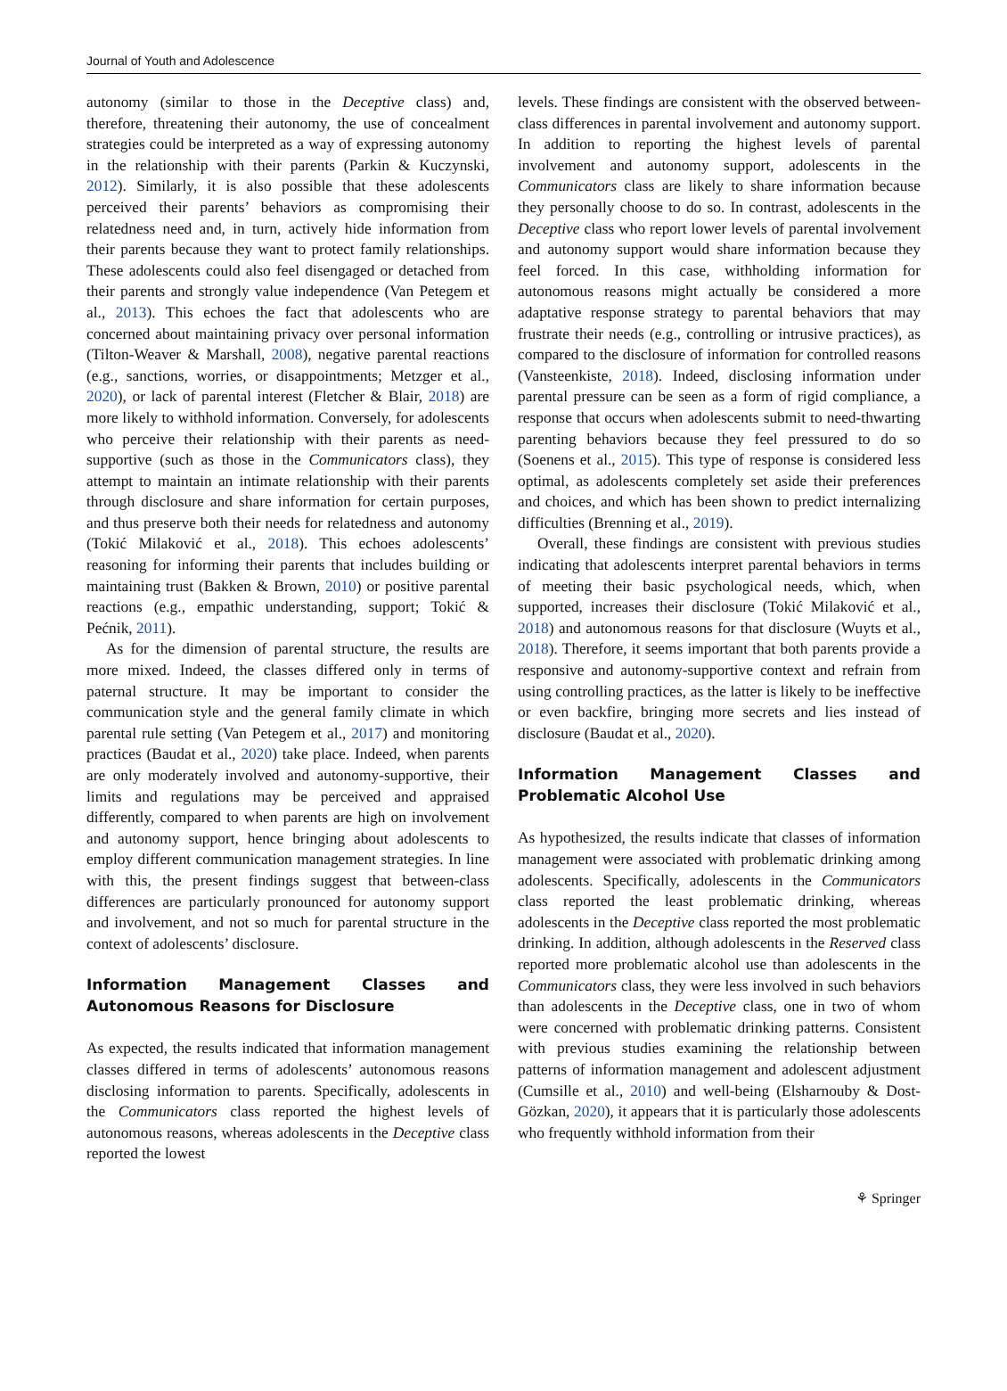Journal of Youth and Adolescence
autonomy (similar to those in the Deceptive class) and, therefore, threatening their autonomy, the use of concealment strategies could be interpreted as a way of expressing autonomy in the relationship with their parents (Parkin & Kuczynski, 2012). Similarly, it is also possible that these adolescents perceived their parents’ behaviors as compromising their relatedness need and, in turn, actively hide information from their parents because they want to protect family relationships. These adolescents could also feel disengaged or detached from their parents and strongly value independence (Van Petegem et al., 2013). This echoes the fact that adolescents who are concerned about maintaining privacy over personal information (Tilton-Weaver & Marshall, 2008), negative parental reactions (e.g., sanctions, worries, or disappointments; Metzger et al., 2020), or lack of parental interest (Fletcher & Blair, 2018) are more likely to withhold information. Conversely, for adolescents who perceive their relationship with their parents as need-supportive (such as those in the Communicators class), they attempt to maintain an intimate relationship with their parents through disclosure and share information for certain purposes, and thus preserve both their needs for relatedness and autonomy (Tokić Milaković et al., 2018). This echoes adolescents’ reasoning for informing their parents that includes building or maintaining trust (Bakken & Brown, 2010) or positive parental reactions (e.g., empathic understanding, support; Tokić & Pećnik, 2011).
As for the dimension of parental structure, the results are more mixed. Indeed, the classes differed only in terms of paternal structure. It may be important to consider the communication style and the general family climate in which parental rule setting (Van Petegem et al., 2017) and monitoring practices (Baudat et al., 2020) take place. Indeed, when parents are only moderately involved and autonomy-supportive, their limits and regulations may be perceived and appraised differently, compared to when parents are high on involvement and autonomy support, hence bringing about adolescents to employ different communication management strategies. In line with this, the present findings suggest that between-class differences are particularly pronounced for autonomy support and involvement, and not so much for parental structure in the context of adolescents’ disclosure.
Information Management Classes and Autonomous Reasons for Disclosure
As expected, the results indicated that information management classes differed in terms of adolescents’ autonomous reasons disclosing information to parents. Specifically, adolescents in the Communicators class reported the highest levels of autonomous reasons, whereas adolescents in the Deceptive class reported the lowest
levels. These findings are consistent with the observed between-class differences in parental involvement and autonomy support. In addition to reporting the highest levels of parental involvement and autonomy support, adolescents in the Communicators class are likely to share information because they personally choose to do so. In contrast, adolescents in the Deceptive class who report lower levels of parental involvement and autonomy support would share information because they feel forced. In this case, withholding information for autonomous reasons might actually be considered a more adaptative response strategy to parental behaviors that may frustrate their needs (e.g., controlling or intrusive practices), as compared to the disclosure of information for controlled reasons (Vansteenkiste, 2018). Indeed, disclosing information under parental pressure can be seen as a form of rigid compliance, a response that occurs when adolescents submit to need-thwarting parenting behaviors because they feel pressured to do so (Soenens et al., 2015). This type of response is considered less optimal, as adolescents completely set aside their preferences and choices, and which has been shown to predict internalizing difficulties (Brenning et al., 2019).
Overall, these findings are consistent with previous studies indicating that adolescents interpret parental behaviors in terms of meeting their basic psychological needs, which, when supported, increases their disclosure (Tokić Milaković et al., 2018) and autonomous reasons for that disclosure (Wuyts et al., 2018). Therefore, it seems important that both parents provide a responsive and autonomy-supportive context and refrain from using controlling practices, as the latter is likely to be ineffective or even backfire, bringing more secrets and lies instead of disclosure (Baudat et al., 2020).
Information Management Classes and Problematic Alcohol Use
As hypothesized, the results indicate that classes of information management were associated with problematic drinking among adolescents. Specifically, adolescents in the Communicators class reported the least problematic drinking, whereas adolescents in the Deceptive class reported the most problematic drinking. In addition, although adolescents in the Reserved class reported more problematic alcohol use than adolescents in the Communicators class, they were less involved in such behaviors than adolescents in the Deceptive class, one in two of whom were concerned with problematic drinking patterns. Consistent with previous studies examining the relationship between patterns of information management and adolescent adjustment (Cumsille et al., 2010) and well-being (Elsharnouby & Dost-Gözkan, 2020), it appears that it is particularly those adolescents who frequently withhold information from their
⚘ Springer